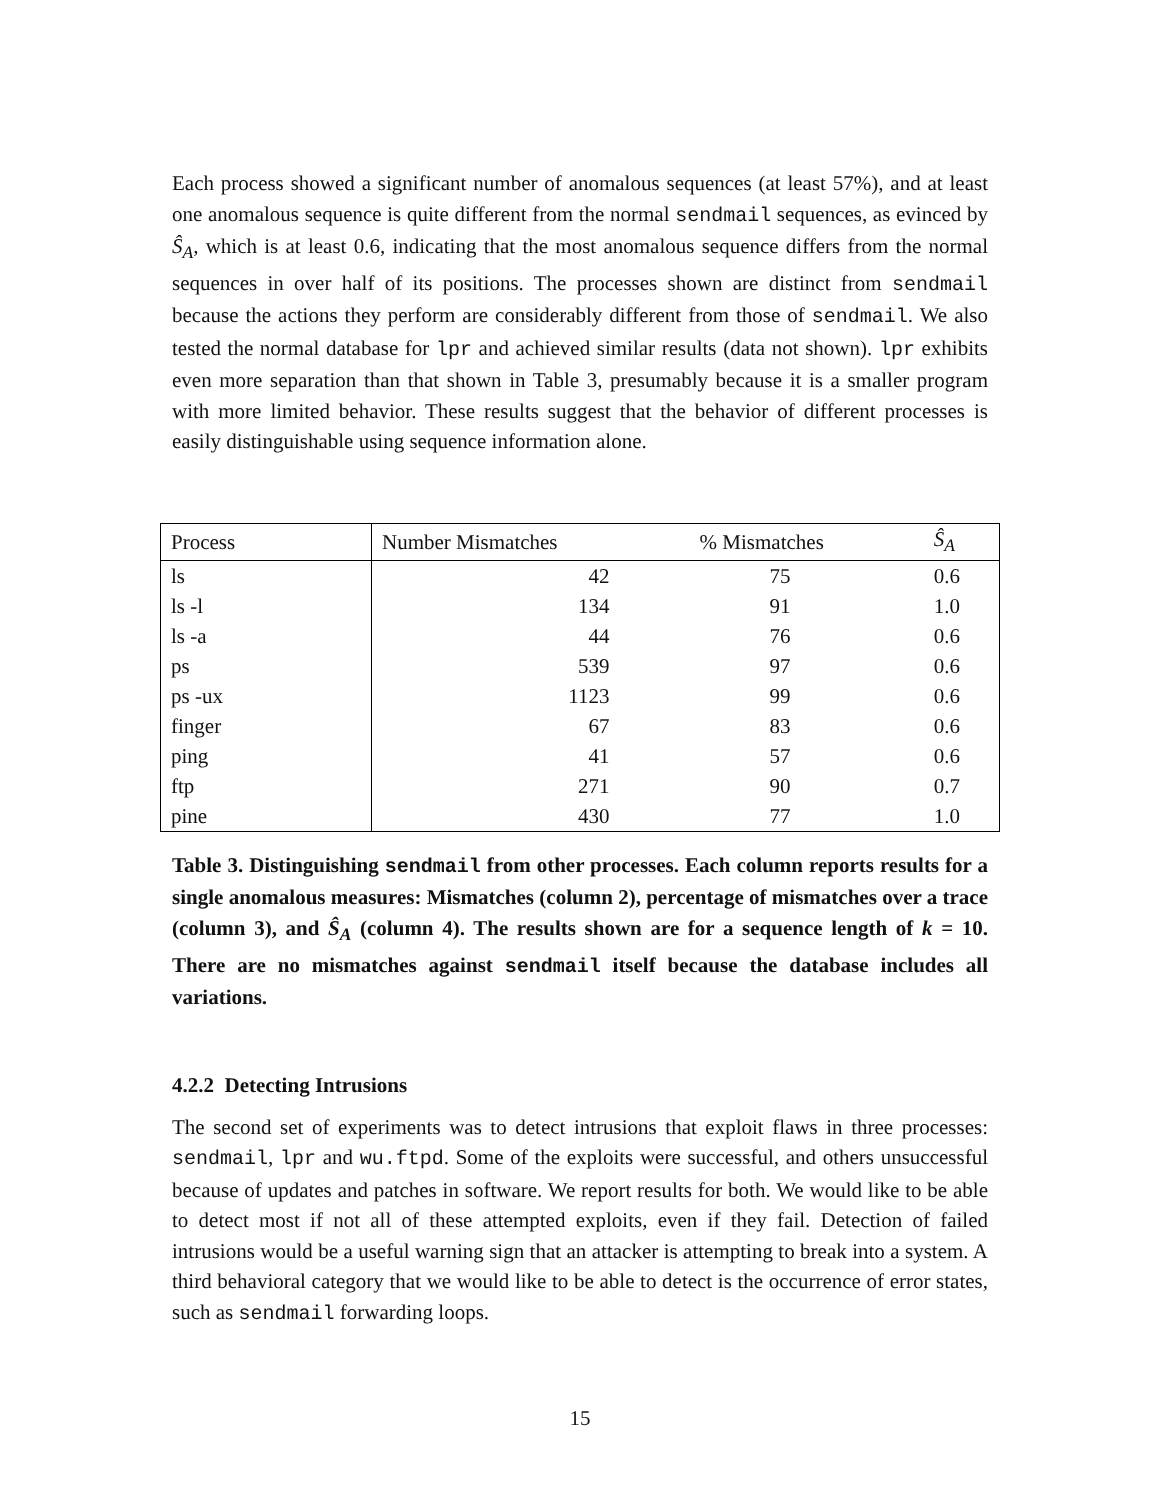Each process showed a significant number of anomalous sequences (at least 57%), and at least one anomalous sequence is quite different from the normal sendmail sequences, as evinced by Ŝ<sub>A</sub>, which is at least 0.6, indicating that the most anomalous sequence differs from the normal sequences in over half of its positions. The processes shown are distinct from sendmail because the actions they perform are considerably different from those of sendmail. We also tested the normal database for lpr and achieved similar results (data not shown). lpr exhibits even more separation than that shown in Table 3, presumably because it is a smaller program with more limited behavior. These results suggest that the behavior of different processes is easily distinguishable using sequence information alone.
| Process | Number Mismatches | % Mismatches | Ŝ<sub>A</sub> |
| --- | --- | --- | --- |
| ls | 42 | 75 | 0.6 |
| ls -l | 134 | 91 | 1.0 |
| ls -a | 44 | 76 | 0.6 |
| ps | 539 | 97 | 0.6 |
| ps -ux | 1123 | 99 | 0.6 |
| finger | 67 | 83 | 0.6 |
| ping | 41 | 57 | 0.6 |
| ftp | 271 | 90 | 0.7 |
| pine | 430 | 77 | 1.0 |
Table 3. Distinguishing sendmail from other processes. Each column reports results for a single anomalous measures: Mismatches (column 2), percentage of mismatches over a trace (column 3), and Ŝ<sub>A</sub> (column 4). The results shown are for a sequence length of k = 10. There are no mismatches against sendmail itself because the database includes all variations.
4.2.2 Detecting Intrusions
The second set of experiments was to detect intrusions that exploit flaws in three processes: sendmail, lpr and wu.ftpd. Some of the exploits were successful, and others unsuccessful because of updates and patches in software. We report results for both. We would like to be able to detect most if not all of these attempted exploits, even if they fail. Detection of failed intrusions would be a useful warning sign that an attacker is attempting to break into a system. A third behavioral category that we would like to be able to detect is the occurrence of error states, such as sendmail forwarding loops.
15